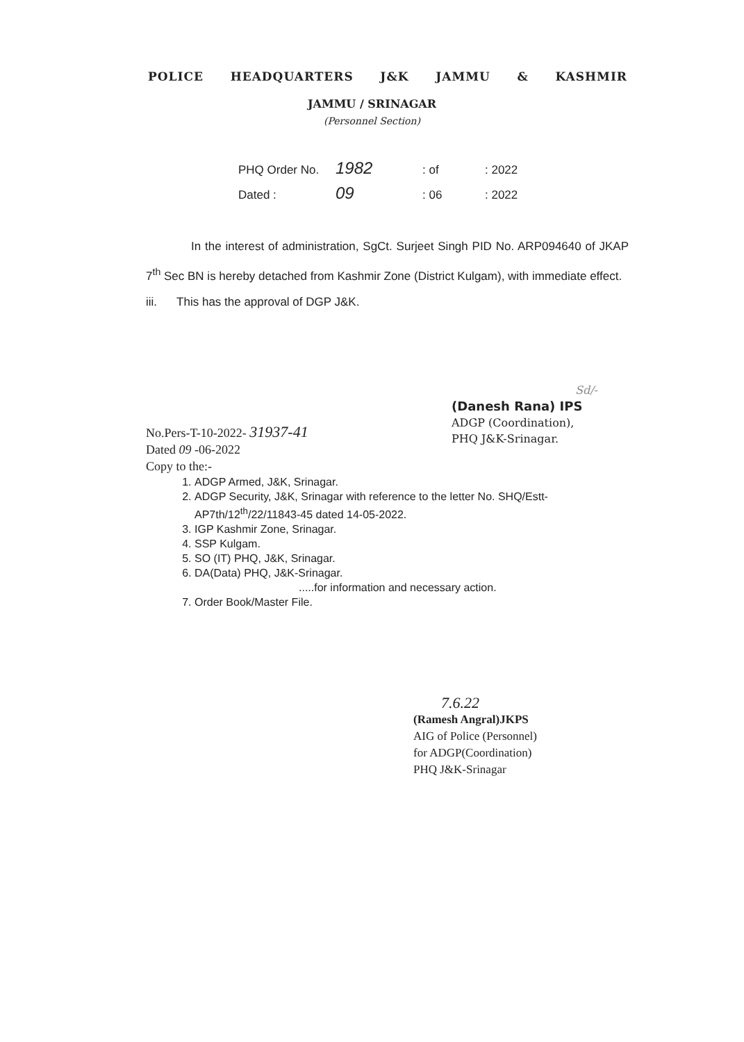POLICE HEADQUARTERS J&K JAMMU & KASHMIR
JAMMU / SRINAGAR
(Personnel Section)
PHQ Order No. 1982: of: 2022
Dated : 09: 06: 2022
In the interest of administration, SgCt. Surjeet Singh PID No. ARP094640 of JKAP 7<sup>th</sup> Sec BN is hereby detached from Kashmir Zone (District Kulgam), with immediate effect.
iii. This has the approval of DGP J&K.
Sd/-
(Danesh Rana) IPS
ADGP (Coordination),
PHQ J&K-Srinagar.
No.Pers-T-10-2022- 31937-41
Dated 09 -06-2022
Copy to the:-
1. ADGP Armed, J&K, Srinagar.
2. ADGP Security, J&K, Srinagar with reference to the letter No. SHQ/Estt-AP7th/12<sup>th</sup>/22/11843-45 dated 14-05-2022.
3. IGP Kashmir Zone, Srinagar.
4. SSP Kulgam.
5. SO (IT) PHQ, J&K, Srinagar.
6. DA(Data) PHQ, J&K-Srinagar.
.....for information and necessary action.
7. Order Book/Master File.
7.6.22
(Ramesh Angral)JKPS
AIG of Police (Personnel)
for ADGP(Coordination)
PHQ J&K-Srinagar